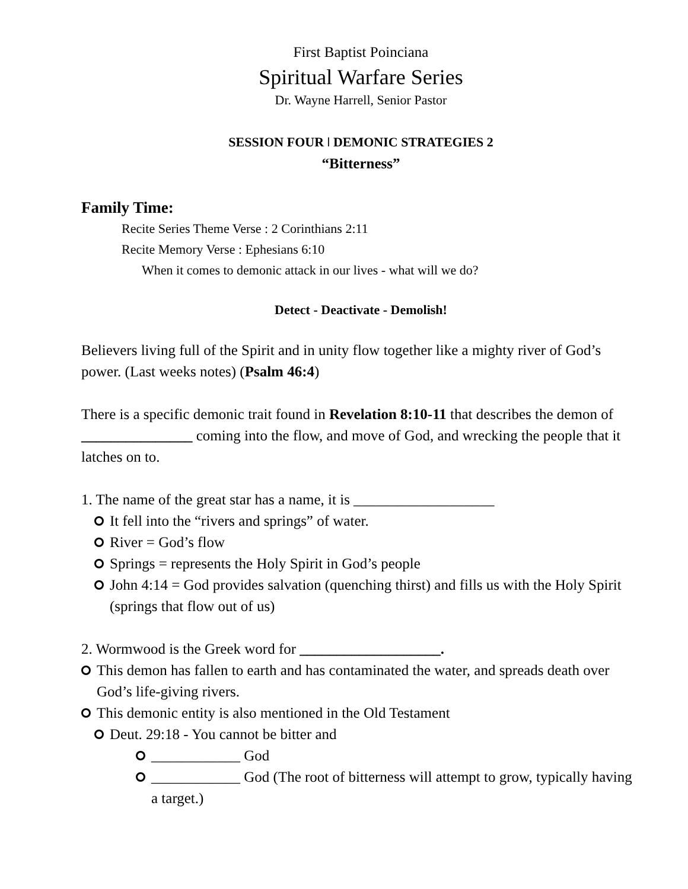First Baptist Poinciana
Spiritual Warfare Series
Dr. Wayne Harrell, Senior Pastor
SESSION FOUR ǀ DEMONIC STRATEGIES 2
“Bitterness”
Family Time:
Recite Series Theme Verse : 2 Corinthians 2:11
Recite Memory Verse : Ephesians 6:10
When it comes to demonic attack in our lives - what will we do?
Detect - Deactivate - Demolish!
Believers living full of the Spirit and in unity flow together like a mighty river of God’s power. (Last weeks notes) (Psalm 46:4)
There is a specific demonic trait found in Revelation 8:10-11 that describes the demon of _______________ coming into the flow, and move of God, and wrecking the people that it latches on to.
1. The name of the great star has a name, it is ___________________
It fell into the “rivers and springs” of water.
River = God’s flow
Springs = represents the Holy Spirit in God’s people
John 4:14 = God provides salvation (quenching thirst) and fills us with the Holy Spirit (springs that flow out of us)
2. Wormwood is the Greek word for ___________________.
This demon has fallen to earth and has contaminated the water, and spreads death over God’s life-giving rivers.
This demonic entity is also mentioned in the Old Testament
Deut. 29:18 - You cannot be bitter and
____________ God
____________ God (The root of bitterness will attempt to grow, typically having a target.)